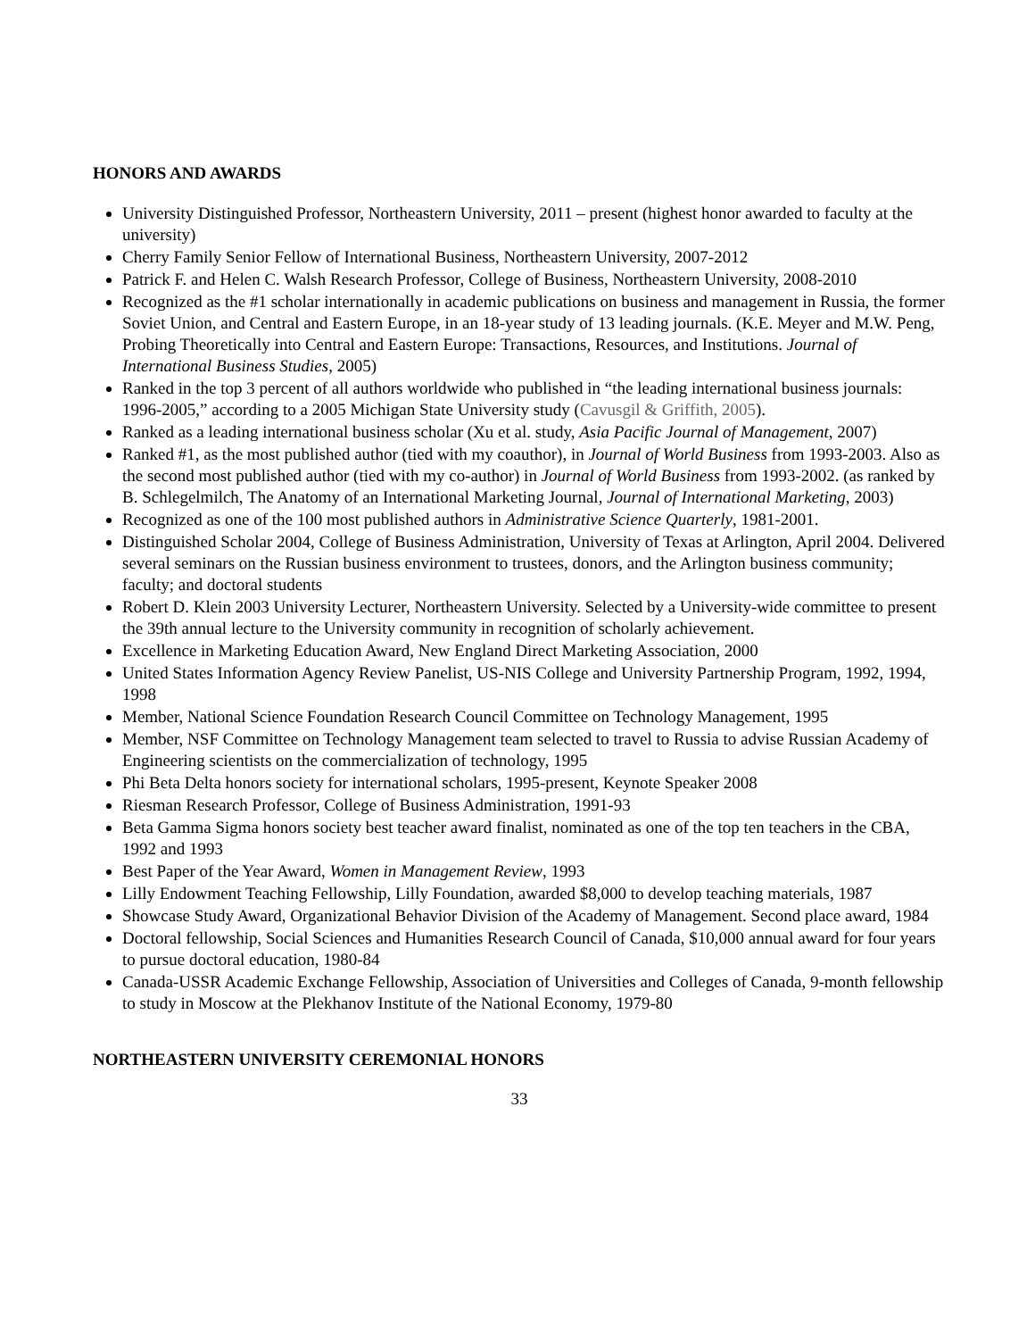HONORS AND AWARDS
University Distinguished Professor, Northeastern University, 2011 – present (highest honor awarded to faculty at the university)
Cherry Family Senior Fellow of International Business, Northeastern University, 2007-2012
Patrick F. and Helen C. Walsh Research Professor, College of Business, Northeastern University, 2008-2010
Recognized as the #1 scholar internationally in academic publications on business and management in Russia, the former Soviet Union, and Central and Eastern Europe, in an 18-year study of 13 leading journals. (K.E. Meyer and M.W. Peng, Probing Theoretically into Central and Eastern Europe: Transactions, Resources, and Institutions. Journal of International Business Studies, 2005)
Ranked in the top 3 percent of all authors worldwide who published in “the leading international business journals: 1996-2005,” according to a 2005 Michigan State University study (Cavusgil & Griffith, 2005).
Ranked as a leading international business scholar (Xu et al. study, Asia Pacific Journal of Management, 2007)
Ranked #1, as the most published author (tied with my coauthor), in Journal of World Business from 1993-2003. Also as the second most published author (tied with my co-author) in Journal of World Business from 1993-2002. (as ranked by B. Schlegelmilch, The Anatomy of an International Marketing Journal, Journal of International Marketing, 2003)
Recognized as one of the 100 most published authors in Administrative Science Quarterly, 1981-2001.
Distinguished Scholar 2004, College of Business Administration, University of Texas at Arlington, April 2004. Delivered several seminars on the Russian business environment to trustees, donors, and the Arlington business community; faculty; and doctoral students
Robert D. Klein 2003 University Lecturer, Northeastern University. Selected by a University-wide committee to present the 39th annual lecture to the University community in recognition of scholarly achievement.
Excellence in Marketing Education Award, New England Direct Marketing Association, 2000
United States Information Agency Review Panelist, US-NIS College and University Partnership Program, 1992, 1994, 1998
Member, National Science Foundation Research Council Committee on Technology Management, 1995
Member, NSF Committee on Technology Management team selected to travel to Russia to advise Russian Academy of Engineering scientists on the commercialization of technology, 1995
Phi Beta Delta honors society for international scholars, 1995-present, Keynote Speaker 2008
Riesman Research Professor, College of Business Administration, 1991-93
Beta Gamma Sigma honors society best teacher award finalist, nominated as one of the top ten teachers in the CBA, 1992 and 1993
Best Paper of the Year Award, Women in Management Review, 1993
Lilly Endowment Teaching Fellowship, Lilly Foundation, awarded $8,000 to develop teaching materials, 1987
Showcase Study Award, Organizational Behavior Division of the Academy of Management. Second place award, 1984
Doctoral fellowship, Social Sciences and Humanities Research Council of Canada, $10,000 annual award for four years to pursue doctoral education, 1980-84
Canada-USSR Academic Exchange Fellowship, Association of Universities and Colleges of Canada, 9-month fellowship to study in Moscow at the Plekhanov Institute of the National Economy, 1979-80
NORTHEASTERN UNIVERSITY CEREMONIAL HONORS
33